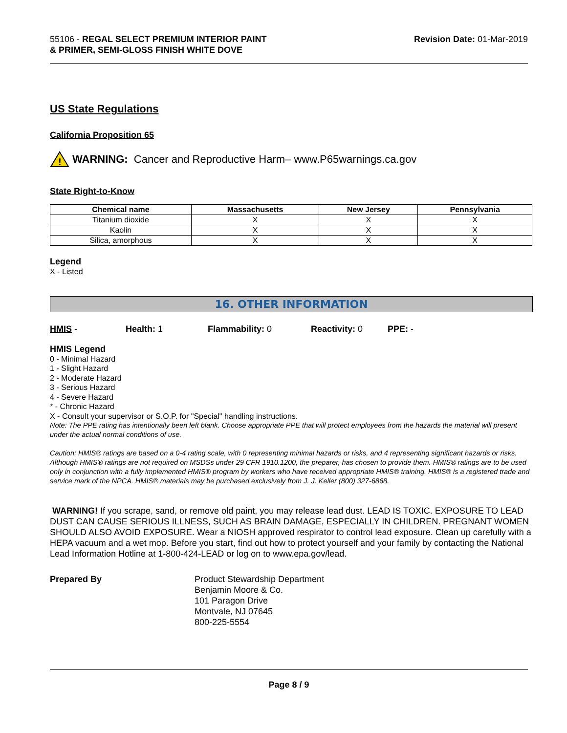55106 - REGAL SELECT PREMIUM INTERIOR PAINT
& PRIMER, SEMI-GLOSS FINISH WHITE DOVE
Revision Date: 01-Mar-2019
US State Regulations
California Proposition 65
!
WARNING: Cancer and Reproductive Harm– www.P65warnings.ca.gov
State Right-to-Know
| Chemical name | Massachusetts | New Jersey | Pennsylvania |
| --- | --- | --- | --- |
| Titanium dioxide | X | X | X |
| Kaolin | X | X | X |
| Silica, amorphous | X | X | X |
Legend
X - Listed
16. OTHER INFORMATION
HMIS - Health: 1 Flammability: 0 Reactivity: 0 PPE: -
HMIS Legend
0 - Minimal Hazard
1 - Slight Hazard
2 - Moderate Hazard
3 - Serious Hazard
4 - Severe Hazard
* - Chronic Hazard
X - Consult your supervisor or S.O.P. for "Special" handling instructions.
Note: The PPE rating has intentionally been left blank. Choose appropriate PPE that will protect employees from the hazards the material will present under the actual normal conditions of use.
Caution: HMIS® ratings are based on a 0-4 rating scale, with 0 representing minimal hazards or risks, and 4 representing significant hazards or risks. Although HMIS® ratings are not required on MSDSs under 29 CFR 1910.1200, the preparer, has chosen to provide them. HMIS® ratings are to be used only in conjunction with a fully implemented HMIS® program by workers who have received appropriate HMIS® training. HMIS® is a registered trade and service mark of the NPCA. HMIS® materials may be purchased exclusively from J. J. Keller (800) 327-6868.
WARNING! If you scrape, sand, or remove old paint, you may release lead dust. LEAD IS TOXIC. EXPOSURE TO LEAD DUST CAN CAUSE SERIOUS ILLNESS, SUCH AS BRAIN DAMAGE, ESPECIALLY IN CHILDREN. PREGNANT WOMEN SHOULD ALSO AVOID EXPOSURE. Wear a NIOSH approved respirator to control lead exposure. Clean up carefully with a HEPA vacuum and a wet mop. Before you start, find out how to protect yourself and your family by contacting the National Lead Information Hotline at 1-800-424-LEAD or log on to www.epa.gov/lead.
Prepared By Product Stewardship Department
Benjamin Moore & Co.
101 Paragon Drive
Montvale, NJ 07645
800-225-5554
Page 8 / 9